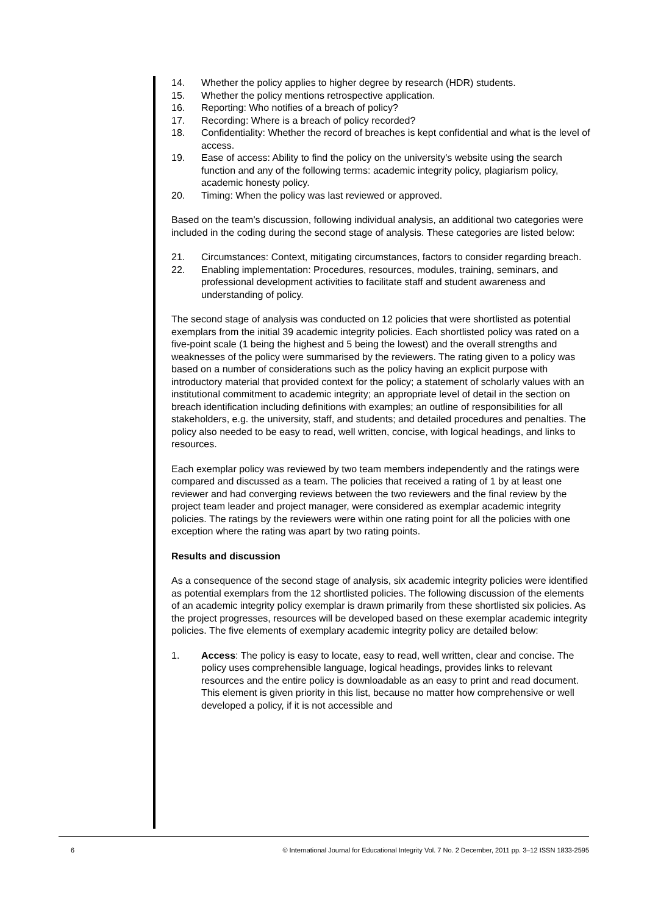14. Whether the policy applies to higher degree by research (HDR) students.
15. Whether the policy mentions retrospective application.
16. Reporting: Who notifies of a breach of policy?
17. Recording: Where is a breach of policy recorded?
18. Confidentiality: Whether the record of breaches is kept confidential and what is the level of access.
19. Ease of access: Ability to find the policy on the university's website using the search function and any of the following terms: academic integrity policy, plagiarism policy, academic honesty policy.
20. Timing: When the policy was last reviewed or approved.
Based on the team’s discussion, following individual analysis, an additional two categories were included in the coding during the second stage of analysis. These categories are listed below:
21. Circumstances: Context, mitigating circumstances, factors to consider regarding breach.
22. Enabling implementation: Procedures, resources, modules, training, seminars, and professional development activities to facilitate staff and student awareness and understanding of policy.
The second stage of analysis was conducted on 12 policies that were shortlisted as potential exemplars from the initial 39 academic integrity policies. Each shortlisted policy was rated on a five-point scale (1 being the highest and 5 being the lowest) and the overall strengths and weaknesses of the policy were summarised by the reviewers. The rating given to a policy was based on a number of considerations such as the policy having an explicit purpose with introductory material that provided context for the policy; a statement of scholarly values with an institutional commitment to academic integrity; an appropriate level of detail in the section on breach identification including definitions with examples; an outline of responsibilities for all stakeholders, e.g. the university, staff, and students; and detailed procedures and penalties. The policy also needed to be easy to read, well written, concise, with logical headings, and links to resources.
Each exemplar policy was reviewed by two team members independently and the ratings were compared and discussed as a team. The policies that received a rating of 1 by at least one reviewer and had converging reviews between the two reviewers and the final review by the project team leader and project manager, were considered as exemplar academic integrity policies. The ratings by the reviewers were within one rating point for all the policies with one exception where the rating was apart by two rating points.
Results and discussion
As a consequence of the second stage of analysis, six academic integrity policies were identified as potential exemplars from the 12 shortlisted policies. The following discussion of the elements of an academic integrity policy exemplar is drawn primarily from these shortlisted six policies. As the project progresses, resources will be developed based on these exemplar academic integrity policies. The five elements of exemplary academic integrity policy are detailed below:
1. Access: The policy is easy to locate, easy to read, well written, clear and concise. The policy uses comprehensible language, logical headings, provides links to relevant resources and the entire policy is downloadable as an easy to print and read document. This element is given priority in this list, because no matter how comprehensive or well developed a policy, if it is not accessible and
6 © International Journal for Educational Integrity Vol. 7 No. 2 December, 2011 pp. 3–12 ISSN 1833-2595